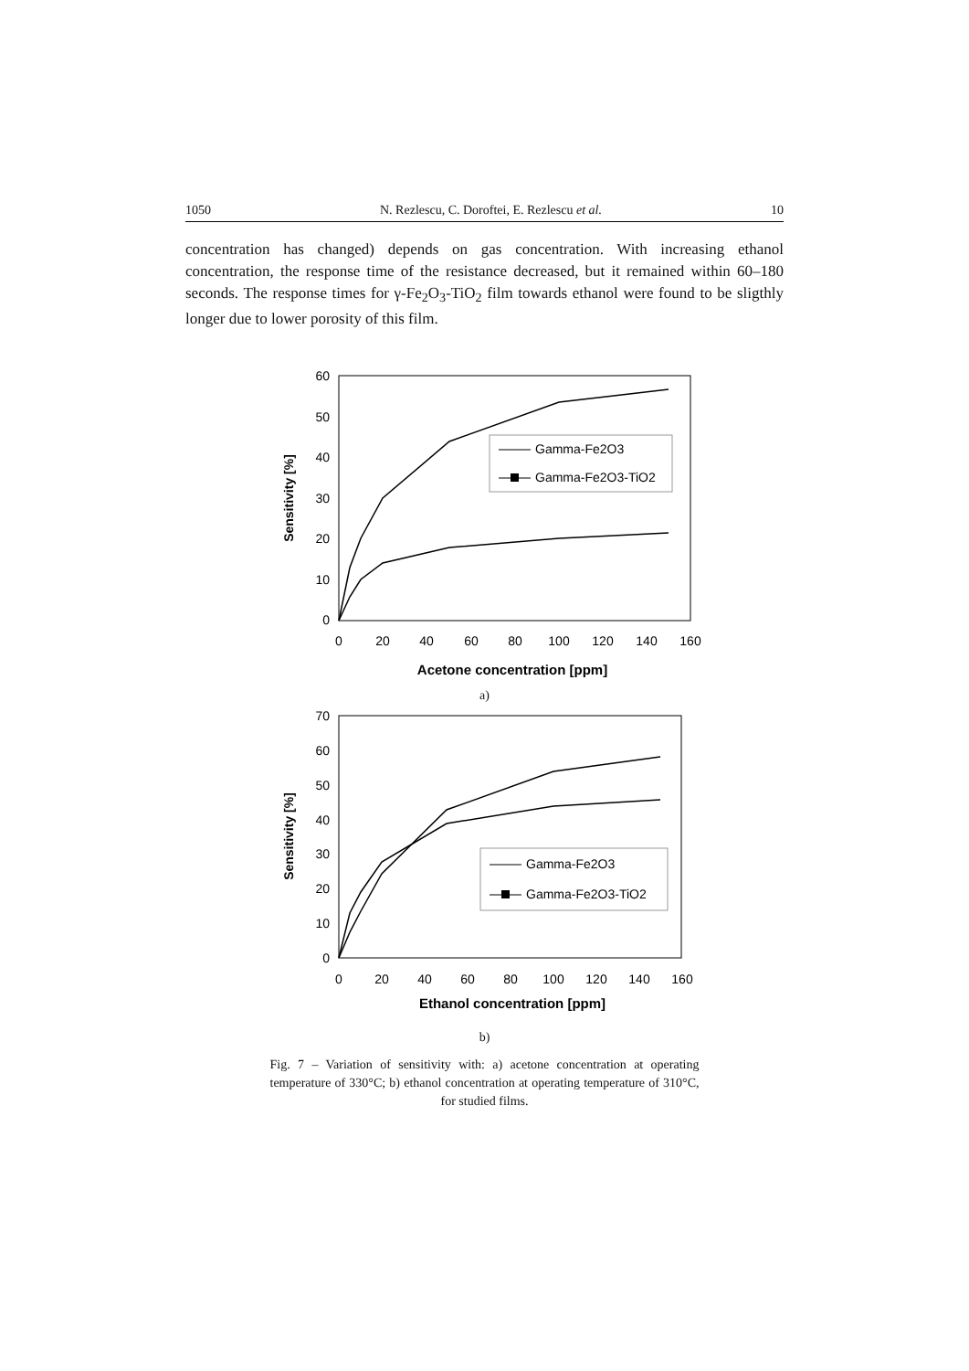1050 N. Rezlescu, C. Doroftei, E. Rezlescu et al. 10
concentration has changed) depends on gas concentration. With increasing ethanol concentration, the response time of the resistance decreased, but it remained within 60–180 seconds. The response times for γ-Fe<sub>2</sub>O<sub>3</sub>-TiO<sub>2</sub> film towards ethanol were found to be sligthly longer due to lower porosity of this film.
60
50
40
30
20
10
0
0
20
40
60
80
100
120
140
160
Acetone concentration [ppm]
Sensitivity [%]
Gamma-Fe2O3
Gamma-Fe2O3-TiO2
a)
70
60
50
40
30
20
10
0
0
20
40
60
80
100
120
140
160
Ethanol concentration [ppm]
Sensitivity [%]
Gamma-Fe2O3
Gamma-Fe2O3-TiO2
b)
Fig. 7 – Variation of sensitivity with: a) acetone concentration at operating temperature of 330°C; b) ethanol concentration at operating temperature of 310°C, for studied films.